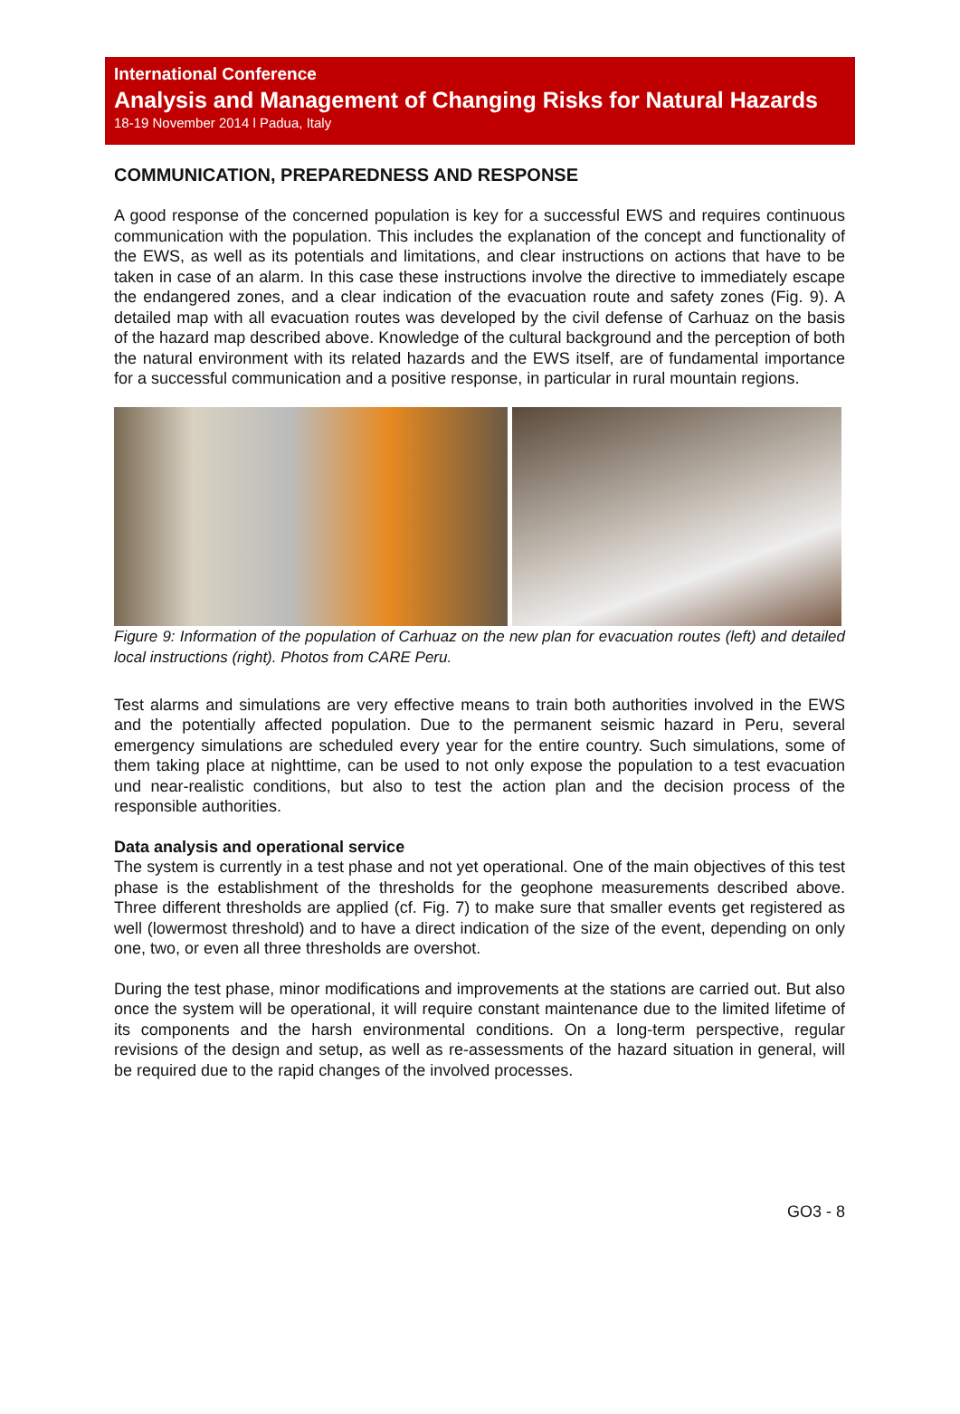International Conference
Analysis and Management of Changing Risks for Natural Hazards
18-19 November 2014 l Padua, Italy
COMMUNICATION, PREPAREDNESS AND RESPONSE
A good response of the concerned population is key for a successful EWS and requires continuous communication with the population. This includes the explanation of the concept and functionality of the EWS, as well as its potentials and limitations, and clear instructions on actions that have to be taken in case of an alarm. In this case these instructions involve the directive to immediately escape the endangered zones, and a clear indication of the evacuation route and safety zones (Fig. 9). A detailed map with all evacuation routes was developed by the civil defense of Carhuaz on the basis of the hazard map described above. Knowledge of the cultural background and the perception of both the natural environment with its related hazards and the EWS itself, are of fundamental importance for a successful communication and a positive response, in particular in rural mountain regions.
Figure 9: Information of the population of Carhuaz on the new plan for evacuation routes (left) and detailed local instructions (right). Photos from CARE Peru.
Test alarms and simulations are very effective means to train both authorities involved in the EWS and the potentially affected population. Due to the permanent seismic hazard in Peru, several emergency simulations are scheduled every year for the entire country. Such simulations, some of them taking place at nighttime, can be used to not only expose the population to a test evacuation und near-realistic conditions, but also to test the action plan and the decision process of the responsible authorities.
Data analysis and operational service
The system is currently in a test phase and not yet operational. One of the main objectives of this test phase is the establishment of the thresholds for the geophone measurements described above. Three different thresholds are applied (cf. Fig. 7) to make sure that smaller events get registered as well (lowermost threshold) and to have a direct indication of the size of the event, depending on only one, two, or even all three thresholds are overshot.
During the test phase, minor modifications and improvements at the stations are carried out. But also once the system will be operational, it will require constant maintenance due to the limited lifetime of its components and the harsh environmental conditions. On a long-term perspective, regular revisions of the design and setup, as well as re-assessments of the hazard situation in general, will be required due to the rapid changes of the involved processes.
GO3 - 8